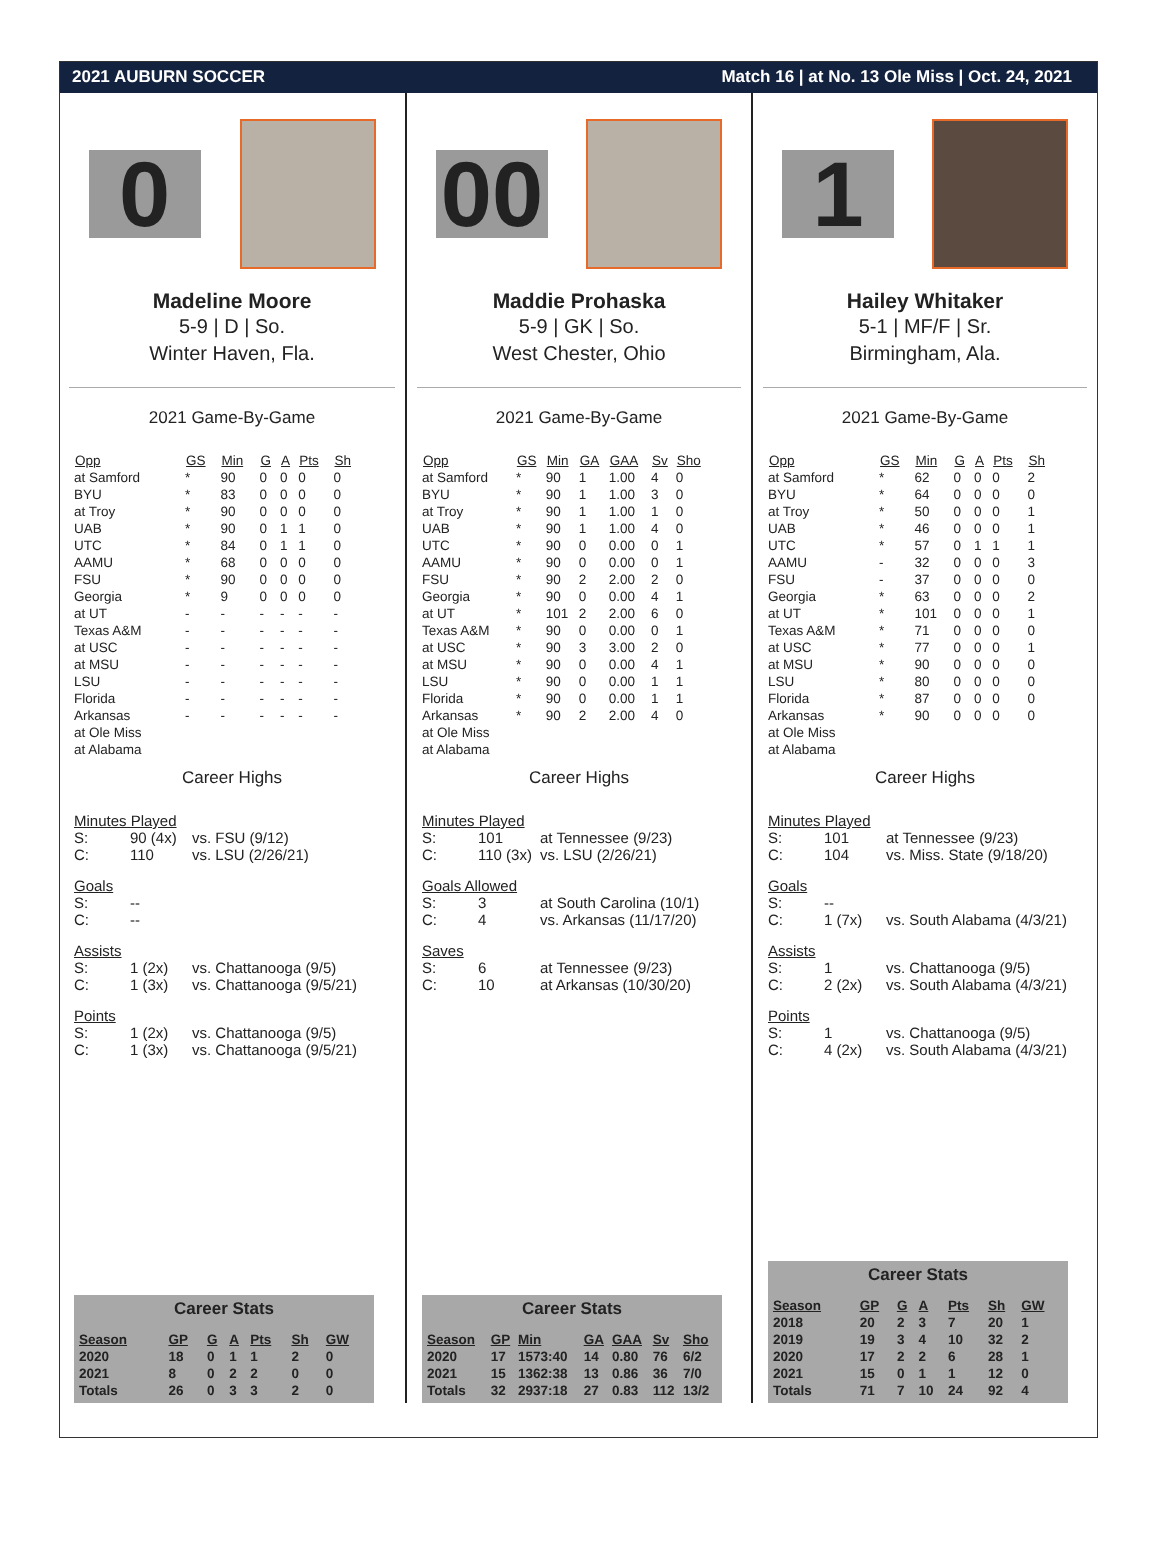2021 AUBURN SOCCER Match 16 | at No. 13 Ole Miss | Oct. 24, 2021
0
Madeline Moore
5-9 | D | So.
Winter Haven, Fla.
2021 Game-By-Game
| Opp | GS | Min | G | A | Pts | Sh |
| --- | --- | --- | --- | --- | --- | --- |
| at Samford | * | 90 | 0 | 0 | 0 | 0 |
| BYU | * | 83 | 0 | 0 | 0 | 0 |
| at Troy | * | 90 | 0 | 0 | 0 | 0 |
| UAB | * | 90 | 0 | 1 | 1 | 0 |
| UTC | * | 84 | 0 | 1 | 1 | 0 |
| AAMU | * | 68 | 0 | 0 | 0 | 0 |
| FSU | * | 90 | 0 | 0 | 0 | 0 |
| Georgia | * | 9 | 0 | 0 | 0 | 0 |
| at UT | - | - | - | - | - | - |
| Texas A&M | - | - | - | - | - | - |
| at USC | - | - | - | - | - | - |
| at MSU | - | - | - | - | - | - |
| LSU | - | - | - | - | - | - |
| Florida | - | - | - | - | - | - |
| Arkansas | - | - | - | - | - | - |
| at Ole Miss | | | | | | |
| at Alabama | | | | | | |
Career Highs
Minutes Played
S: 90 (4x) vs. FSU (9/12)
C: 110 vs. LSU (2/26/21)
Goals
S: --
C: --
Assists
S: 1 (2x) vs. Chattanooga (9/5)
C: 1 (3x) vs. Chattanooga (9/5/21)
Points
S: 1 (2x) vs. Chattanooga (9/5)
C: 1 (3x) vs. Chattanooga (9/5/21)
Career Stats
| Season | GP | G | A | Pts | Sh | GW |
| --- | --- | --- | --- | --- | --- | --- |
| 2020 | 18 | 0 | 1 | 1 | 2 | 0 |
| 2021 | 8 | 0 | 2 | 2 | 0 | 0 |
| Totals | 26 | 0 | 3 | 3 | 2 | 0 |
00
Maddie Prohaska
5-9 | GK | So.
West Chester, Ohio
2021 Game-By-Game
| Opp | GS | Min | GA | GAA | Sv | Sho |
| --- | --- | --- | --- | --- | --- | --- |
| at Samford | * | 90 | 1 | 1.00 | 4 | 0 |
| BYU | * | 90 | 1 | 1.00 | 3 | 0 |
| at Troy | * | 90 | 1 | 1.00 | 1 | 0 |
| UAB | * | 90 | 1 | 1.00 | 4 | 0 |
| UTC | * | 90 | 0 | 0.00 | 0 | 1 |
| AAMU | * | 90 | 0 | 0.00 | 0 | 1 |
| FSU | * | 90 | 2 | 2.00 | 2 | 0 |
| Georgia | * | 90 | 0 | 0.00 | 4 | 1 |
| at UT | * | 101 | 2 | 2.00 | 6 | 0 |
| Texas A&M | * | 90 | 0 | 0.00 | 0 | 1 |
| at USC | * | 90 | 3 | 3.00 | 2 | 0 |
| at MSU | * | 90 | 0 | 0.00 | 4 | 1 |
| LSU | * | 90 | 0 | 0.00 | 1 | 1 |
| Florida | * | 90 | 0 | 0.00 | 1 | 1 |
| Arkansas | * | 90 | 2 | 2.00 | 4 | 0 |
| at Ole Miss | | | | | | |
| at Alabama | | | | | | |
Career Highs
Minutes Played
S: 101 at Tennessee (9/23)
C: 110 (3x) vs. LSU (2/26/21)
Goals Allowed
S: 3 at South Carolina (10/1)
C: 4 vs. Arkansas (11/17/20)
Saves
S: 6 at Tennessee (9/23)
C: 10 at Arkansas (10/30/20)
Career Stats
| Season | GP | Min | GA | GAA | Sv | Sho |
| --- | --- | --- | --- | --- | --- | --- |
| 2020 | 17 | 1573:40 | 14 | 0.80 | 76 | 6/2 |
| 2021 | 15 | 1362:38 | 13 | 0.86 | 36 | 7/0 |
| Totals | 32 | 2937:18 | 27 | 0.83 | 112 | 13/2 |
1
Hailey Whitaker
5-1 | MF/F | Sr.
Birmingham, Ala.
2021 Game-By-Game
| Opp | GS | Min | G | A | Pts | Sh |
| --- | --- | --- | --- | --- | --- | --- |
| at Samford | * | 62 | 0 | 0 | 0 | 2 |
| BYU | * | 64 | 0 | 0 | 0 | 0 |
| at Troy | * | 50 | 0 | 0 | 0 | 1 |
| UAB | * | 46 | 0 | 0 | 0 | 1 |
| UTC | * | 57 | 0 | 1 | 1 | 1 |
| AAMU | - | 32 | 0 | 0 | 0 | 3 |
| FSU | - | 37 | 0 | 0 | 0 | 0 |
| Georgia | * | 63 | 0 | 0 | 0 | 2 |
| at UT | * | 101 | 0 | 0 | 0 | 1 |
| Texas A&M | * | 71 | 0 | 0 | 0 | 0 |
| at USC | * | 77 | 0 | 0 | 0 | 1 |
| at MSU | * | 90 | 0 | 0 | 0 | 0 |
| LSU | * | 80 | 0 | 0 | 0 | 0 |
| Florida | * | 87 | 0 | 0 | 0 | 0 |
| Arkansas | * | 90 | 0 | 0 | 0 | 0 |
| at Ole Miss | | | | | | |
| at Alabama | | | | | | |
Career Highs
Minutes Played
S: 101 at Tennessee (9/23)
C: 104 vs. Miss. State (9/18/20)
Goals
S: --
C: 1 (7x) vs. South Alabama (4/3/21)
Assists
S: 1 vs. Chattanooga (9/5)
C: 2 (2x) vs. South Alabama (4/3/21)
Points
S: 1 vs. Chattanooga (9/5)
C: 4 (2x) vs. South Alabama (4/3/21)
Career Stats
| Season | GP | G | A | Pts | Sh | GW |
| --- | --- | --- | --- | --- | --- | --- |
| 2018 | 20 | 2 | 3 | 7 | 20 | 1 |
| 2019 | 19 | 3 | 4 | 10 | 32 | 2 |
| 2020 | 17 | 2 | 2 | 6 | 28 | 1 |
| 2021 | 15 | 0 | 1 | 1 | 12 | 0 |
| Totals | 71 | 7 | 10 | 24 | 92 | 4 |